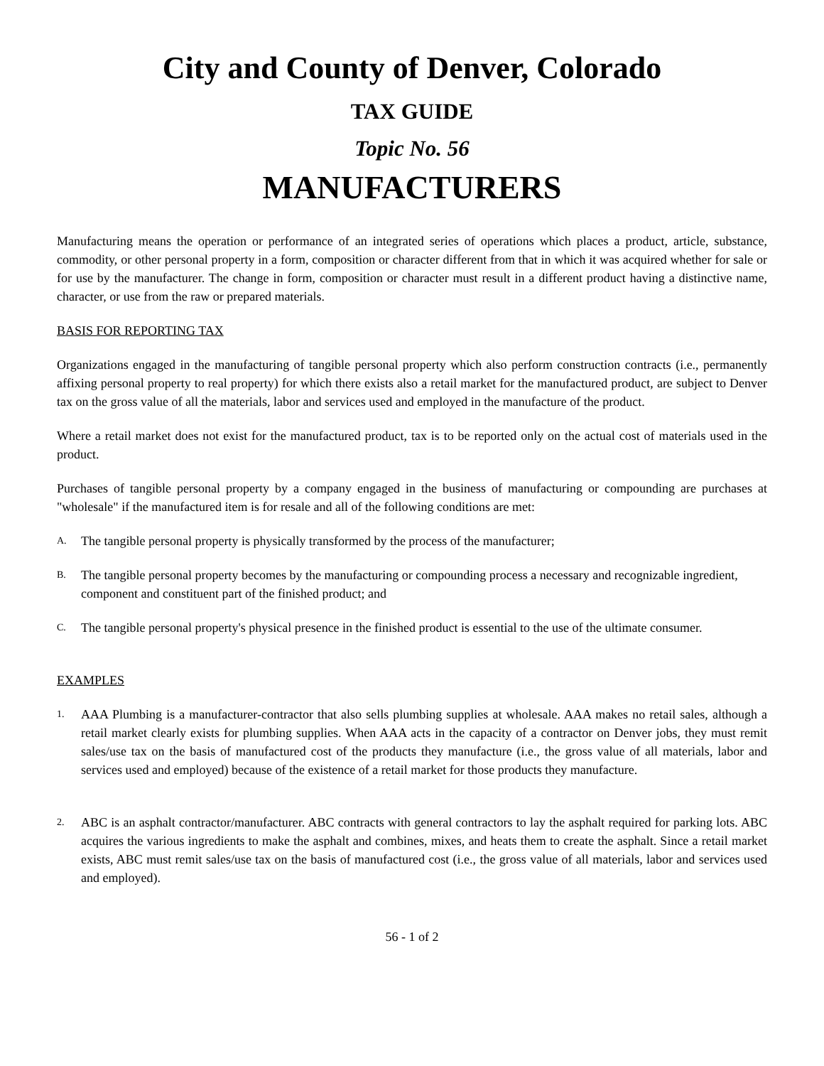City and County of Denver, Colorado
TAX GUIDE
Topic No. 56
MANUFACTURERS
Manufacturing means the operation or performance of an integrated series of operations which places a product, article, substance, commodity, or other personal property in a form, composition or character different from that in which it was acquired whether for sale or for use by the manufacturer. The change in form, composition or character must result in a different product having a distinctive name, character, or use from the raw or prepared materials.
BASIS FOR REPORTING TAX
Organizations engaged in the manufacturing of tangible personal property which also perform construction contracts (i.e., permanently affixing personal property to real property) for which there exists also a retail market for the manufactured product, are subject to Denver tax on the gross value of all the materials, labor and services used and employed in the manufacture of the product.
Where a retail market does not exist for the manufactured product, tax is to be reported only on the actual cost of materials used in the product.
Purchases of tangible personal property by a company engaged in the business of manufacturing or compounding are purchases at "wholesale" if the manufactured item is for resale and all of the following conditions are met:
A. The tangible personal property is physically transformed by the process of the manufacturer;
B. The tangible personal property becomes by the manufacturing or compounding process a necessary and recognizable ingredient, component and constituent part of the finished product; and
C. The tangible personal property's physical presence in the finished product is essential to the use of the ultimate consumer.
EXAMPLES
1. AAA Plumbing is a manufacturer-contractor that also sells plumbing supplies at wholesale. AAA makes no retail sales, although a retail market clearly exists for plumbing supplies. When AAA acts in the capacity of a contractor on Denver jobs, they must remit sales/use tax on the basis of manufactured cost of the products they manufacture (i.e., the gross value of all materials, labor and services used and employed) because of the existence of a retail market for those products they manufacture.
2. ABC is an asphalt contractor/manufacturer. ABC contracts with general contractors to lay the asphalt required for parking lots. ABC acquires the various ingredients to make the asphalt and combines, mixes, and heats them to create the asphalt. Since a retail market exists, ABC must remit sales/use tax on the basis of manufactured cost (i.e., the gross value of all materials, labor and services used and employed).
56 - 1 of 2